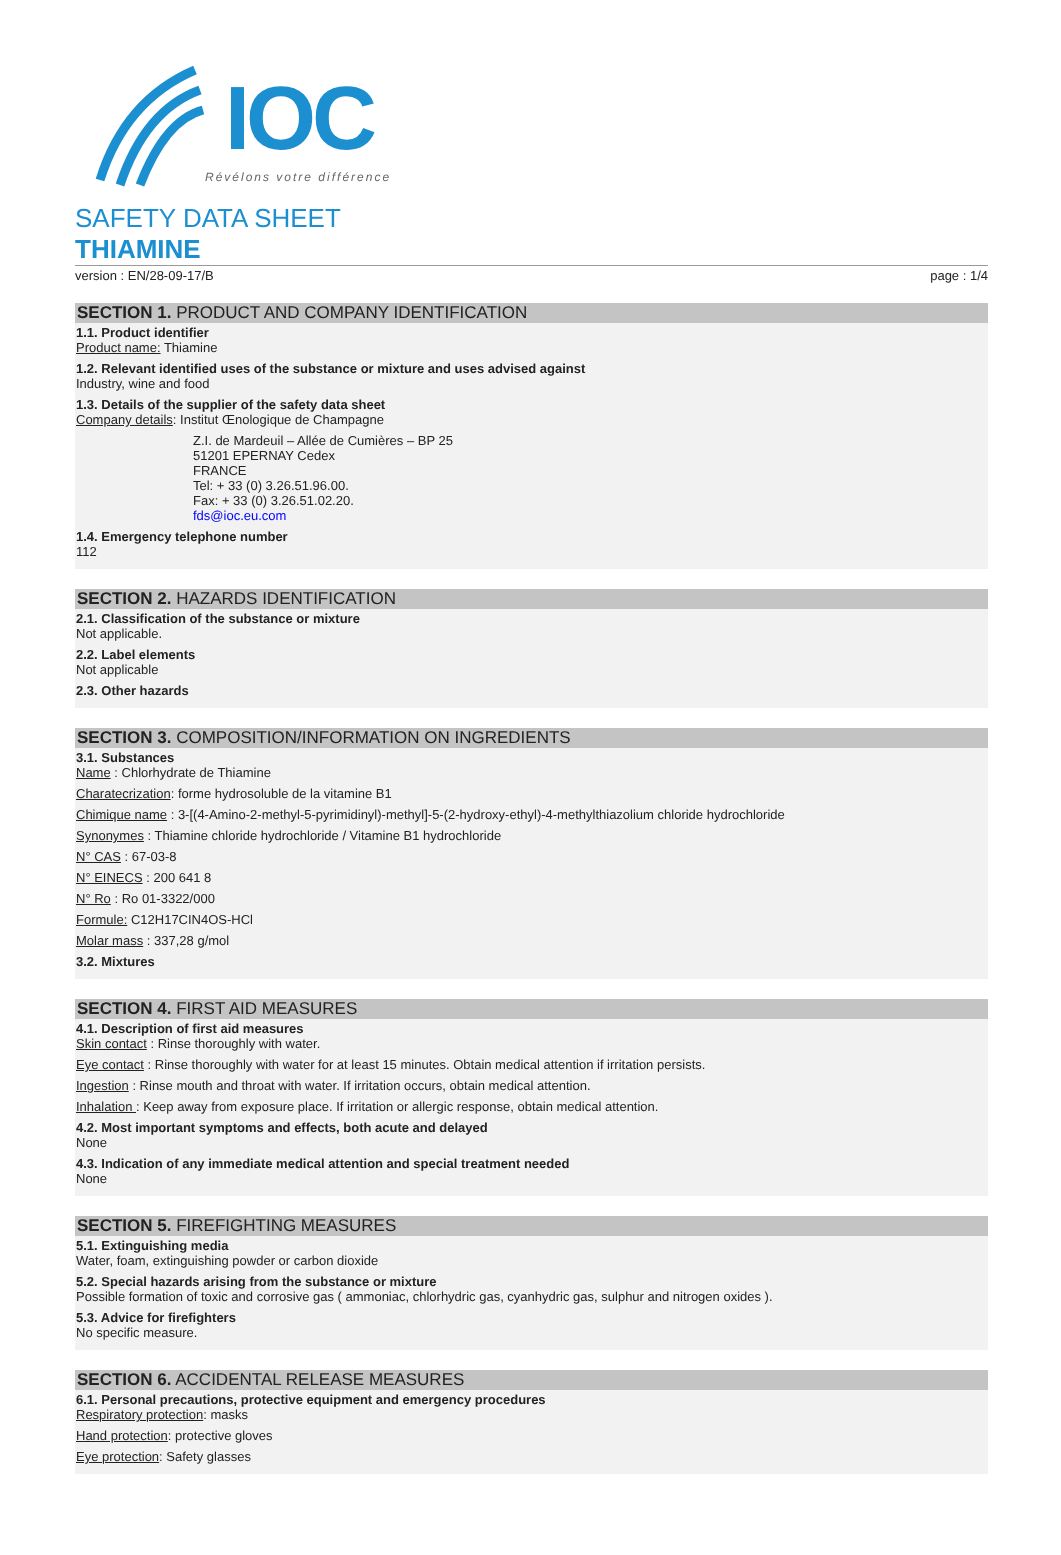IOC
Révélons votre différence
SAFETY DATA SHEET
THIAMINE
version : EN/28-09-17/B page : 1/4
SECTION 1. PRODUCT AND COMPANY IDENTIFICATION
1.1. Product identifier
Product name: Thiamine
1.2. Relevant identified uses of the substance or mixture and uses advised against
Industry, wine and food
1.3. Details of the supplier of the safety data sheet
Company details: Institut Œnologique de Champagne
Z.I. de Mardeuil – Allée de Cumières – BP 25
51201 EPERNAY Cedex
FRANCE
Tel: + 33 (0) 3.26.51.96.00.
Fax: + 33 (0) 3.26.51.02.20.
fds@ioc.eu.com
1.4. Emergency telephone number
112
SECTION 2. HAZARDS IDENTIFICATION
2.1. Classification of the substance or mixture
Not applicable.
2.2. Label elements
Not applicable
2.3. Other hazards
SECTION 3. COMPOSITION/INFORMATION ON INGREDIENTS
3.1. Substances
Name : Chlorhydrate de Thiamine
Charatecrization: forme hydrosoluble de la vitamine B1
Chimique name : 3-[(4-Amino-2-methyl-5-pyrimidinyl)-methyl]-5-(2-hydroxy-ethyl)-4-methylthiazolium chloride hydrochloride
Synonymes : Thiamine chloride hydrochloride / Vitamine B1 hydrochloride
N° CAS : 67-03-8
N° EINECS : 200 641 8
N° Ro : Ro 01-3322/000
Formule: C12H17CIN4OS-HCl
Molar mass : 337,28 g/mol
3.2. Mixtures
SECTION 4. FIRST AID MEASURES
4.1. Description of first aid measures
Skin contact : Rinse thoroughly with water.
Eye contact : Rinse thoroughly with water for at least 15 minutes. Obtain medical attention if irritation persists.
Ingestion : Rinse mouth and throat with water. If irritation occurs, obtain medical attention.
Inhalation : Keep away from exposure place. If irritation or allergic response, obtain medical attention.
4.2. Most important symptoms and effects, both acute and delayed
None
4.3. Indication of any immediate medical attention and special treatment needed
None
SECTION 5. FIREFIGHTING MEASURES
5.1. Extinguishing media
Water, foam, extinguishing powder or carbon dioxide
5.2. Special hazards arising from the substance or mixture
Possible formation of toxic and corrosive gas ( ammoniac, chlorhydric gas, cyanhydric gas, sulphur and nitrogen oxides ).
5.3. Advice for firefighters
No specific measure.
SECTION 6. ACCIDENTAL RELEASE MEASURES
6.1. Personal precautions, protective equipment and emergency procedures
Respiratory protection: masks
Hand protection: protective gloves
Eye protection: Safety glasses